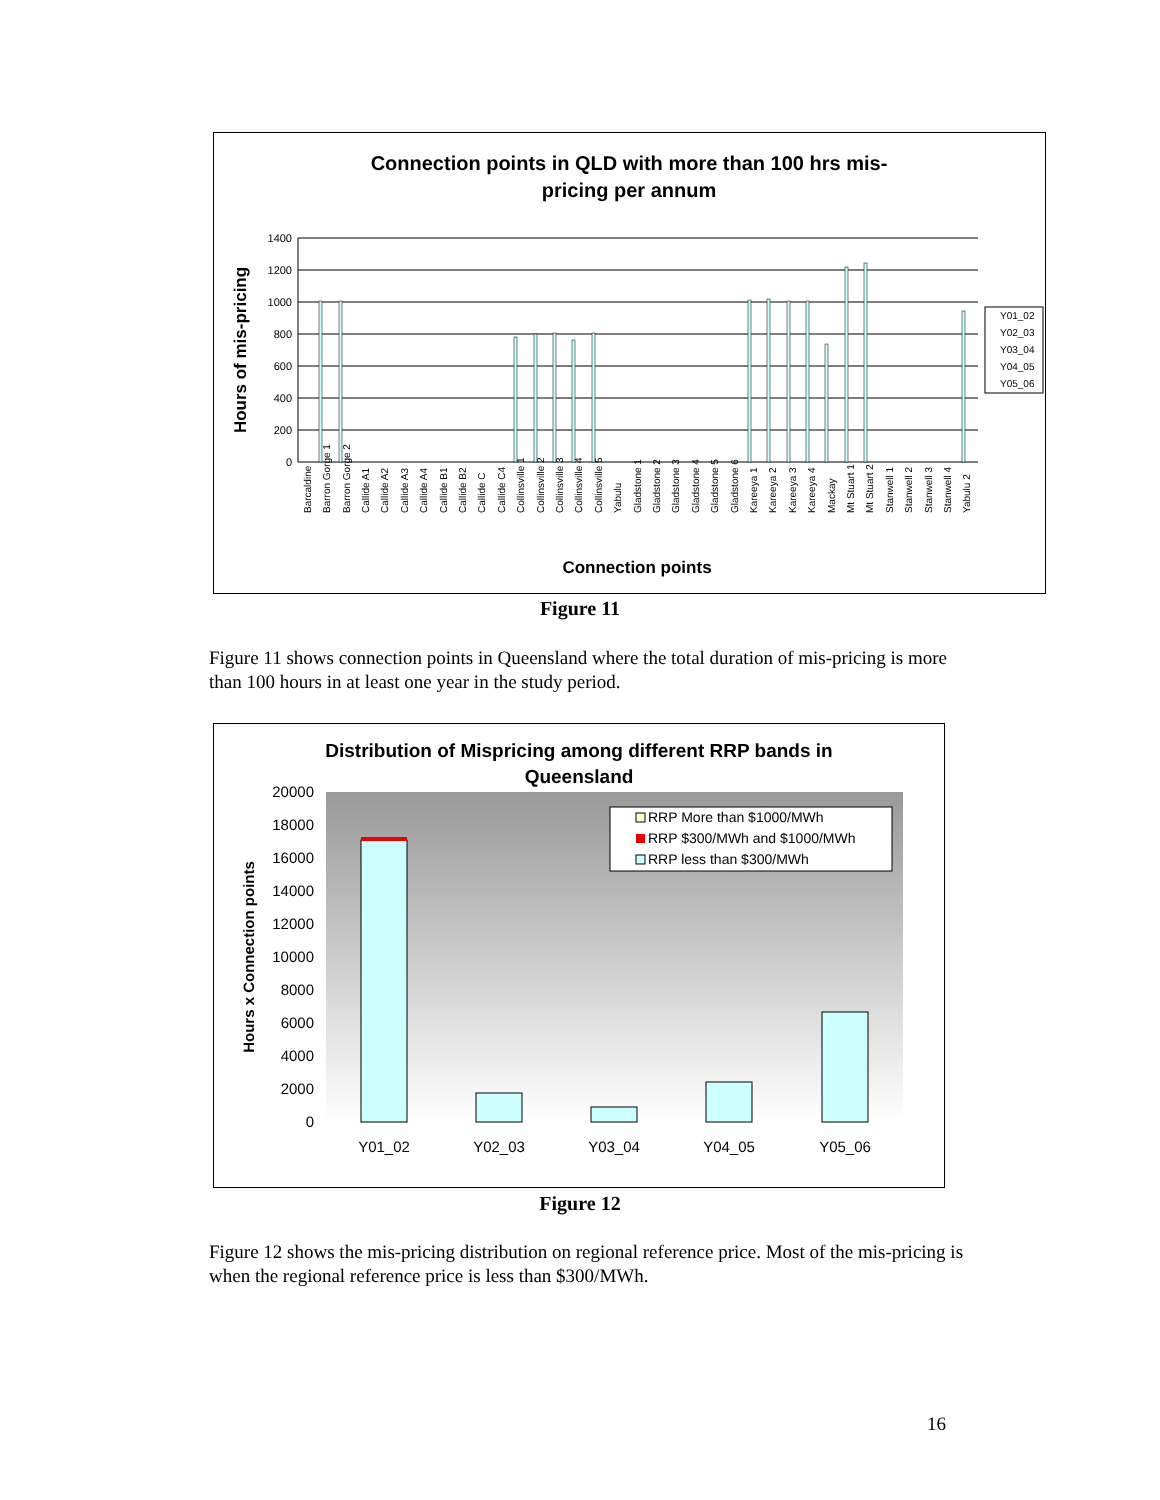Connection points in QLD with more than 100 hrs mis-
pricing per annum
1400
1200
1000
800
600
400
200
0
Hours of mis-pricing
Y01_02
Y02_03
Y03_04
Y04_05
Y05_06
Barcaldine
Barron Gorge 1
Barron Gorge 2
Callide A1
Callide A2
Callide A3
Callide A4
Callide B1
Callide B2
Callide C
Callide C4
Collinsville 1
Collinsville 2
Collinsville 3
Collinsville 4
Collinsville 5
Yabulu
Gladstone 1
Gladstone 2
Gladstone 3
Gladstone 4
Gladstone 5
Gladstone 6
Kareeya 1
Kareeya 2
Kareeya 3
Kareeya 4
Mackay
Mt Stuart 1
Mt Stuart 2
Stanwell 1
Stanwell 2
Stanwell 3
Stanwell 4
Yabulu 2
Connection points
Figure 11
Figure 11 shows connection points in Queensland where the total duration of mis-pricing is more than 100 hours in at least one year in the study period.
Distribution of Mispricing among different RRP bands in
Queensland
20000
18000
16000
14000
12000
10000
8000
6000
4000
2000
0
Hours x Connection points
RRP More than $1000/MWh
RRP $300/MWh and $1000/MWh
RRP less than $300/MWh
Y01_02
Y02_03
Y03_04
Y04_05
Y05_06
Figure 12
Figure 12 shows the mis-pricing distribution on regional reference price. Most of the mis-pricing is when the regional reference price is less than $300/MWh.
16